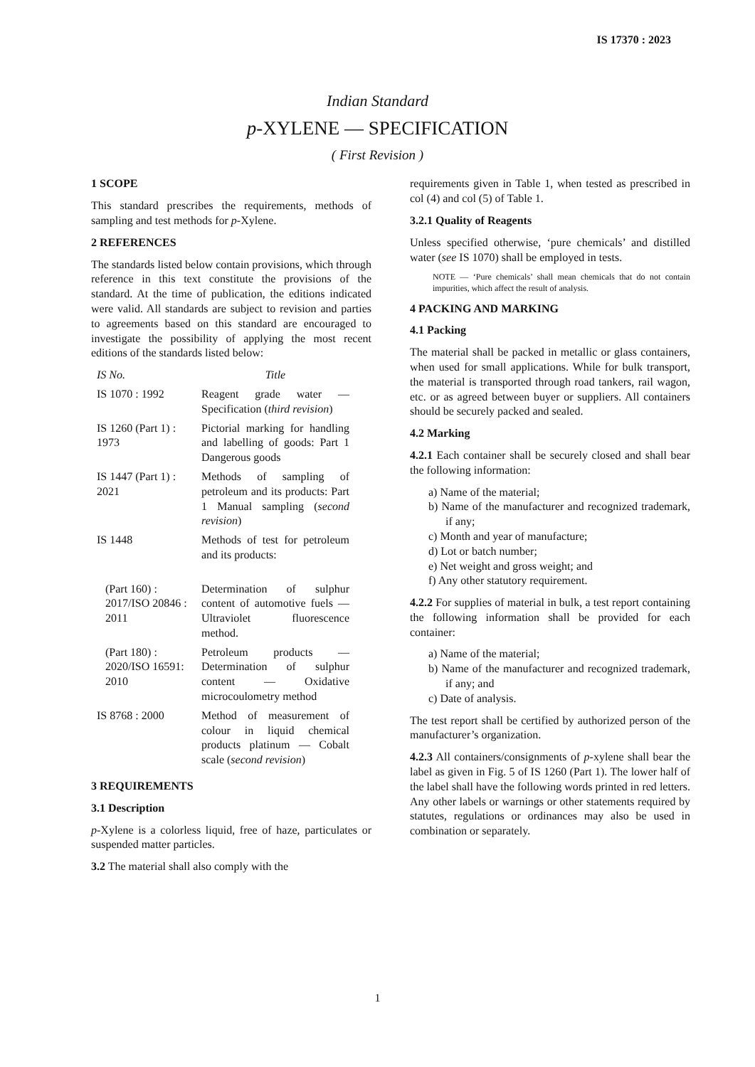IS 17370 : 2023
Indian Standard
p-XYLENE — SPECIFICATION
( First Revision )
1 SCOPE
This standard prescribes the requirements, methods of sampling and test methods for p-Xylene.
2 REFERENCES
The standards listed below contain provisions, which through reference in this text constitute the provisions of the standard. At the time of publication, the editions indicated were valid. All standards are subject to revision and parties to agreements based on this standard are encouraged to investigate the possibility of applying the most recent editions of the standards listed below:
| IS No. | Title |
| --- | --- |
| IS 1070 : 1992 | Reagent grade water — Specification ( third revision ) |
| IS 1260 (Part 1) : 1973 | Pictorial marking for handling and labelling of goods: Part 1 Dangerous goods |
| IS 1447 (Part 1) : 2021 | Methods of sampling of petroleum and its products: Part 1 Manual sampling ( second revision ) |
| IS 1448 | Methods of test for petroleum and its products: |
| (Part 160) : 2017/ISO 20846 : 2011 | Determination of sulphur content of automotive fuels — Ultraviolet fluorescence method. |
| (Part 180) : 2020/ISO 16591: 2010 | Petroleum products — Determination of sulphur content — Oxidative microcoulometry method |
| IS 8768 : 2000 | Method of measurement of colour in liquid chemical products platinum — Cobalt scale ( second revision ) |
3 REQUIREMENTS
3.1 Description
p-Xylene is a colorless liquid, free of haze, particulates or suspended matter particles.
3.2 The material shall also comply with the
requirements given in Table 1, when tested as prescribed in col (4) and col (5) of Table 1.
3.2.1 Quality of Reagents
Unless specified otherwise, ‘pure chemicals’ and distilled water (see IS 1070) shall be employed in tests.
NOTE — ‘Pure chemicals’ shall mean chemicals that do not contain impurities, which affect the result of analysis.
4 PACKING AND MARKING
4.1 Packing
The material shall be packed in metallic or glass containers, when used for small applications. While for bulk transport, the material is transported through road tankers, rail wagon, etc. or as agreed between buyer or suppliers. All containers should be securely packed and sealed.
4.2 Marking
4.2.1 Each container shall be securely closed and shall bear the following information:
a) Name of the material;
b) Name of the manufacturer and recognized trademark, if any;
c) Month and year of manufacture;
d) Lot or batch number;
e) Net weight and gross weight; and
f) Any other statutory requirement.
4.2.2 For supplies of material in bulk, a test report containing the following information shall be provided for each container:
a) Name of the material;
b) Name of the manufacturer and recognized trademark, if any; and
c) Date of analysis.
The test report shall be certified by authorized person of the manufacturer’s organization.
4.2.3 All containers/consignments of p-xylene shall bear the label as given in Fig. 5 of IS 1260 (Part 1). The lower half of the label shall have the following words printed in red letters. Any other labels or warnings or other statements required by statutes, regulations or ordinances may also be used in combination or separately.
1